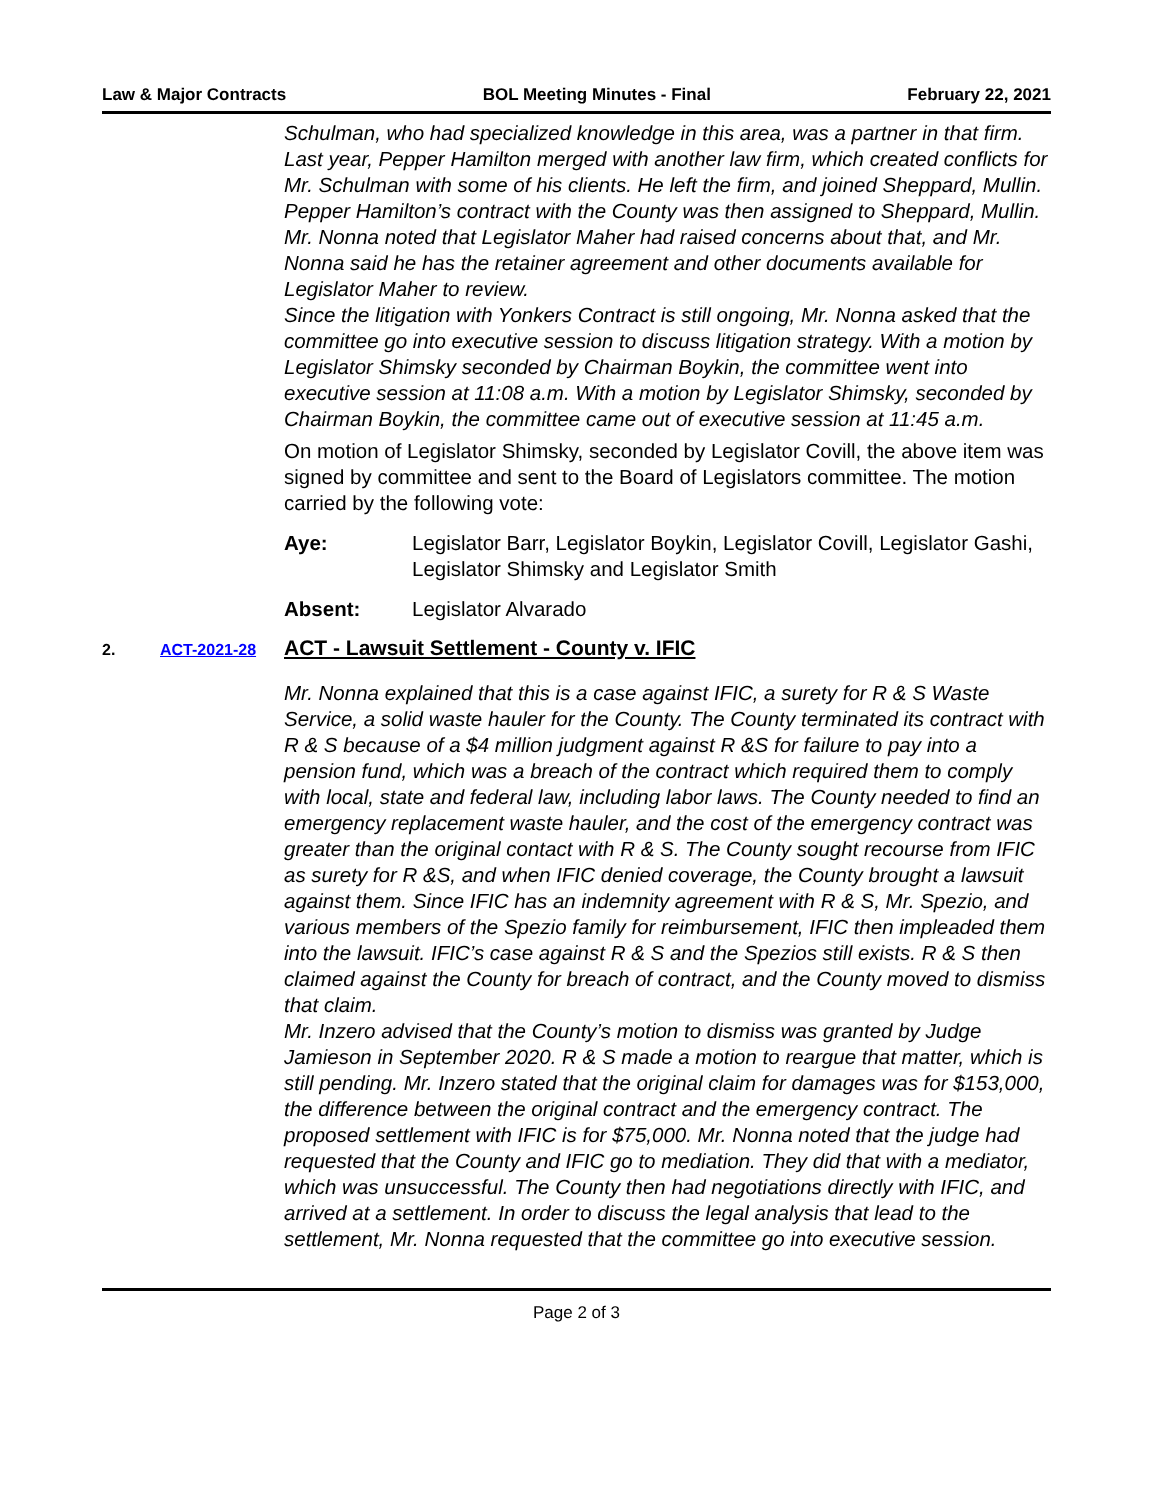Law & Major Contracts BOL Meeting Minutes - Final February 22, 2021
Schulman, who had specialized knowledge in this area, was a partner in that firm. Last year, Pepper Hamilton merged with another law firm, which created conflicts for Mr. Schulman with some of his clients. He left the firm, and joined Sheppard, Mullin. Pepper Hamilton’s contract with the County was then assigned to Sheppard, Mullin. Mr. Nonna noted that Legislator Maher had raised concerns about that, and Mr. Nonna said he has the retainer agreement and other documents available for Legislator Maher to review.
Since the litigation with Yonkers Contract is still ongoing, Mr. Nonna asked that the committee go into executive session to discuss litigation strategy. With a motion by Legislator Shimsky seconded by Chairman Boykin, the committee went into executive session at 11:08 a.m. With a motion by Legislator Shimsky, seconded by Chairman Boykin, the committee came out of executive session at 11:45 a.m.
On motion of Legislator Shimsky, seconded by Legislator Covill, the above item was signed by committee and sent to the Board of Legislators committee. The motion carried by the following vote:
Aye: Legislator Barr, Legislator Boykin, Legislator Covill, Legislator Gashi, Legislator Shimsky and Legislator Smith
Absent: Legislator Alvarado
2. ACT-2021-28 ACT - Lawsuit Settlement - County v. IFIC
Mr. Nonna explained that this is a case against IFIC, a surety for R & S Waste Service, a solid waste hauler for the County. The County terminated its contract with R & S because of a $4 million judgment against R &S for failure to pay into a pension fund, which was a breach of the contract which required them to comply with local, state and federal law, including labor laws. The County needed to find an emergency replacement waste hauler, and the cost of the emergency contract was greater than the original contact with R & S. The County sought recourse from IFIC as surety for R &S, and when IFIC denied coverage, the County brought a lawsuit against them. Since IFIC has an indemnity agreement with R & S, Mr. Spezio, and various members of the Spezio family for reimbursement, IFIC then impleaded them into the lawsuit. IFIC’s case against R & S and the Spezios still exists. R & S then claimed against the County for breach of contract, and the County moved to dismiss that claim.
Mr. Inzero advised that the County’s motion to dismiss was granted by Judge Jamieson in September 2020. R & S made a motion to reargue that matter, which is still pending. Mr. Inzero stated that the original claim for damages was for $153,000, the difference between the original contract and the emergency contract. The proposed settlement with IFIC is for $75,000. Mr. Nonna noted that the judge had requested that the County and IFIC go to mediation. They did that with a mediator, which was unsuccessful. The County then had negotiations directly with IFIC, and arrived at a settlement. In order to discuss the legal analysis that lead to the settlement, Mr. Nonna requested that the committee go into executive session.
Page 2 of 3